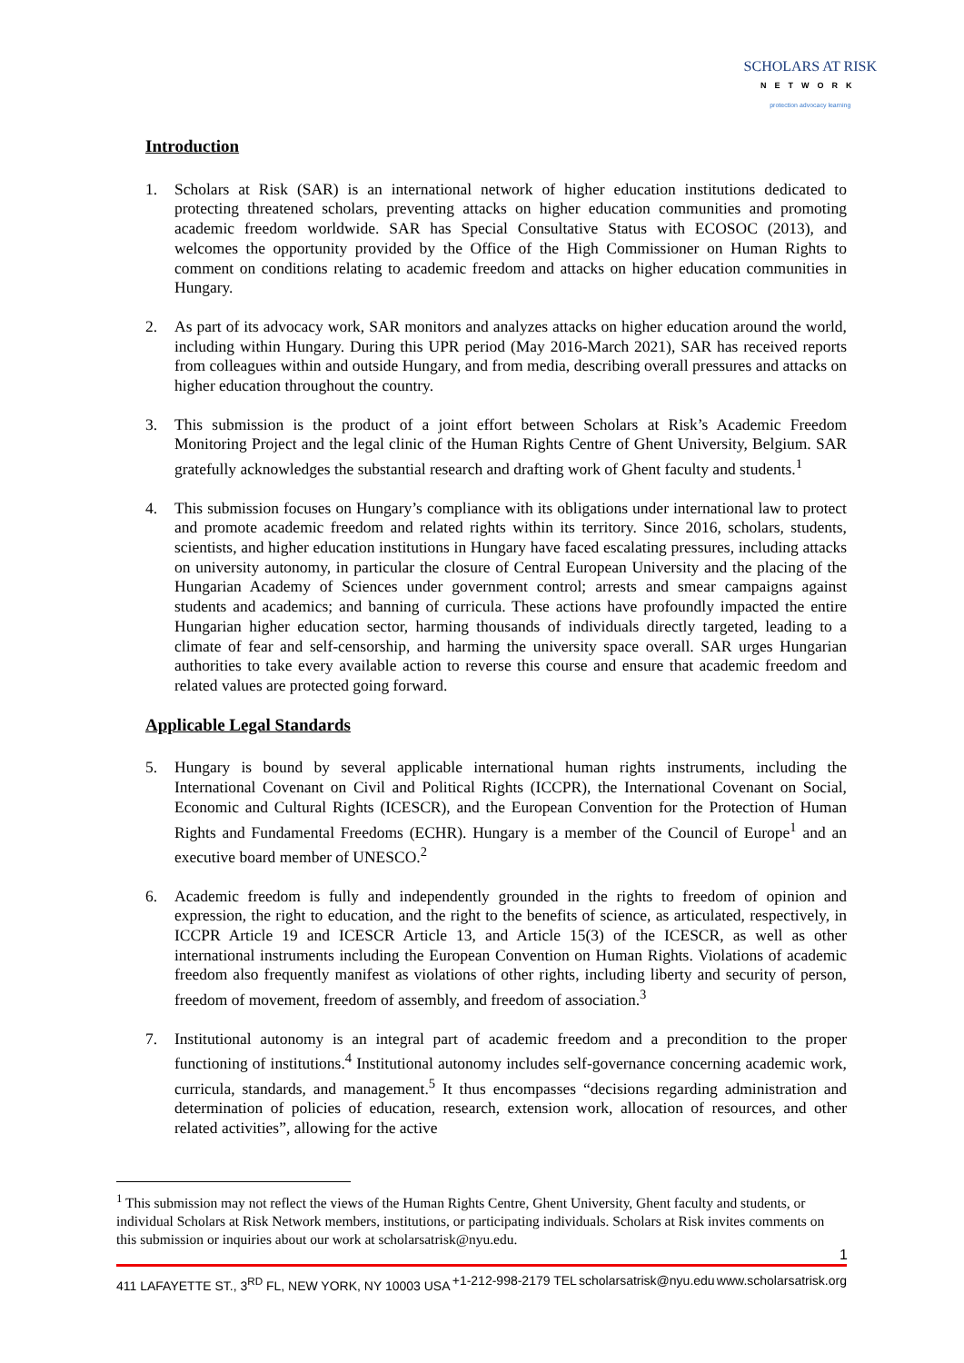SCHOLARS AT RISK
NETWORK
protection advocacy learning
Introduction
1. Scholars at Risk (SAR) is an international network of higher education institutions dedicated to protecting threatened scholars, preventing attacks on higher education communities and promoting academic freedom worldwide. SAR has Special Consultative Status with ECOSOC (2013), and welcomes the opportunity provided by the Office of the High Commissioner on Human Rights to comment on conditions relating to academic freedom and attacks on higher education communities in Hungary.
2. As part of its advocacy work, SAR monitors and analyzes attacks on higher education around the world, including within Hungary. During this UPR period (May 2016-March 2021), SAR has received reports from colleagues within and outside Hungary, and from media, describing overall pressures and attacks on higher education throughout the country.
3. This submission is the product of a joint effort between Scholars at Risk’s Academic Freedom Monitoring Project and the legal clinic of the Human Rights Centre of Ghent University, Belgium. SAR gratefully acknowledges the substantial research and drafting work of Ghent faculty and students.<sup>1</sup>
4. This submission focuses on Hungary’s compliance with its obligations under international law to protect and promote academic freedom and related rights within its territory. Since 2016, scholars, students, scientists, and higher education institutions in Hungary have faced escalating pressures, including attacks on university autonomy, in particular the closure of Central European University and the placing of the Hungarian Academy of Sciences under government control; arrests and smear campaigns against students and academics; and banning of curricula. These actions have profoundly impacted the entire Hungarian higher education sector, harming thousands of individuals directly targeted, leading to a climate of fear and self-censorship, and harming the university space overall. SAR urges Hungarian authorities to take every available action to reverse this course and ensure that academic freedom and related values are protected going forward.
Applicable Legal Standards
5. Hungary is bound by several applicable international human rights instruments, including the International Covenant on Civil and Political Rights (ICCPR), the International Covenant on Social, Economic and Cultural Rights (ICESCR), and the European Convention for the Protection of Human Rights and Fundamental Freedoms (ECHR). Hungary is a member of the Council of Europe<sup>1</sup> and an executive board member of UNESCO.<sup>2</sup>
6. Academic freedom is fully and independently grounded in the rights to freedom of opinion and expression, the right to education, and the right to the benefits of science, as articulated, respectively, in ICCPR Article 19 and ICESCR Article 13, and Article 15(3) of the ICESCR, as well as other international instruments including the European Convention on Human Rights. Violations of academic freedom also frequently manifest as violations of other rights, including liberty and security of person, freedom of movement, freedom of assembly, and freedom of association.<sup>3</sup>
7. Institutional autonomy is an integral part of academic freedom and a precondition to the proper functioning of institutions.<sup>4</sup> Institutional autonomy includes self-governance concerning academic work, curricula, standards, and management.<sup>5</sup> It thus encompasses “decisions regarding administration and determination of policies of education, research, extension work, allocation of resources, and other related activities”, allowing for the active
<sup>1</sup> This submission may not reflect the views of the Human Rights Centre, Ghent University, Ghent faculty and students, or individual Scholars at Risk Network members, institutions, or participating individuals. Scholars at Risk invites comments on this submission or inquiries about our work at scholarsatrisk@nyu.edu.
1
411 LAFAYETTE ST., 3<sup>RD</sup> FL, NEW YORK, NY 10003 USA +1-212-998-2179 TEL scholarsatrisk@nyu.edu www.scholarsatrisk.org